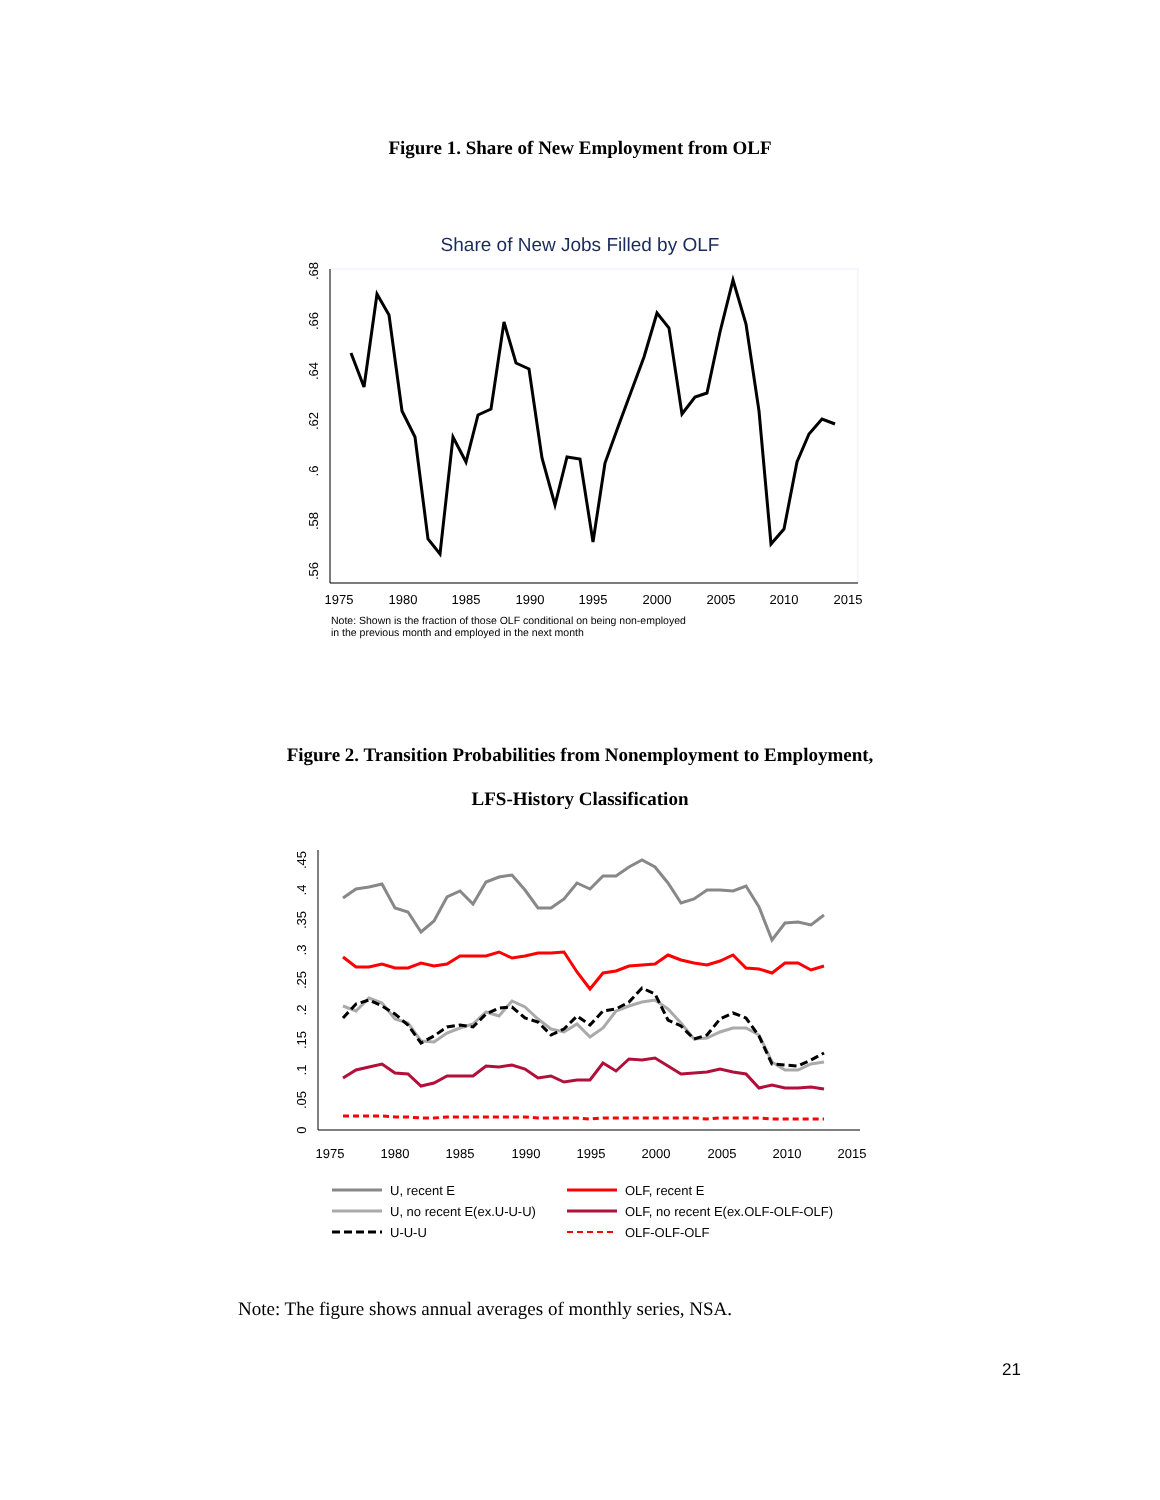Figure 1. Share of New Employment from OLF
Share of New Jobs Filled by OLF
1975
1980
1985
1990
1995
2000
2005
2010
2015
.56
.58
.6
.62
.64
.66
.68
Note: Shown is the fraction of those OLF conditional on being non-employed
in the previous month and employed in the next month
Figure 2. Transition Probabilities from Nonemployment to Employment,
LFS-History Classification
1975
1980
1985
1990
1995
2000
2005
2010
2015
0
.05
.1
.15
.2
.25
.3
.35
.4
.45
U, recent E
OLF, recent E
U, no recent E(ex.U-U-U)
OLF, no recent E(ex.OLF-OLF-OLF)
U-U-U
OLF-OLF-OLF
Note: The figure shows annual averages of monthly series, NSA.
21